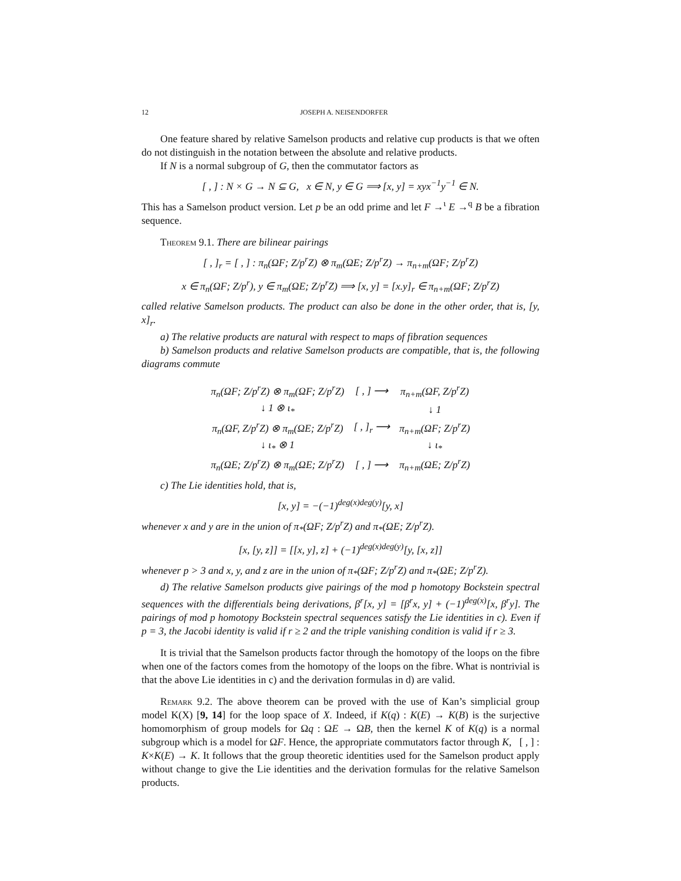12 JOSEPH A. NEISENDORFER
One feature shared by relative Samelson products and relative cup products is that we often do not distinguish in the notation between the absolute and relative products.
If N is a normal subgroup of G, then the commutator factors as
[ , ] : N × G → N ⊆ G, x ∈ N, y ∈ G ⟹ [x, y] = xyx<sup>−1</sup>y<sup>−1</sup> ∈ N.
This has a Samelson product version. Let p be an odd prime and let F →<sup>ι</sup> E →<sup>q</sup> B be a fibration sequence.
Theorem 9.1. There are bilinear pairings
[ , ]<sub>r</sub> = [ , ] : π<sub>n</sub>(ΩF; Z/p<sup>r</sup>Z) ⊗ π<sub>m</sub>(ΩE; Z/p<sup>r</sup>Z) → π<sub>n+m</sub>(ΩF; Z/p<sup>r</sup>Z)
x ∈ π<sub>n</sub>(ΩF; Z/p<sup>r</sup>), y ∈ π<sub>m</sub>(ΩE; Z/p<sup>r</sup>Z) ⟹ [x, y] = [x.y]<sub>r</sub> ∈ π<sub>n+m</sub>(ΩF; Z/p<sup>r</sup>Z)
called relative Samelson products. The product can also be done in the other order, that is, [y, x]<sub>r</sub>.
a) The relative products are natural with respect to maps of fibration sequences
b) Samelson products and relative Samelson products are compatible, that is, the following diagrams commute
| π<sub>n</sub>(ΩF; Z/p<sup>r</sup>Z) ⊗ π<sub>m</sub>(ΩF; Z/p<sup>r</sup>Z) | [ , ] ⟶ | π<sub>n+m</sub>(ΩF, Z/p<sup>r</sup>Z) |
| ↓ 1 ⊗ ι<sub>*</sub> | | ↓ 1 |
| π<sub>n</sub>(ΩF, Z/p<sup>r</sup>Z) ⊗ π<sub>m</sub>(ΩE; Z/p<sup>r</sup>Z) | [ , ]<sub>r</sub> ⟶ | π<sub>n+m</sub>(ΩF; Z/p<sup>r</sup>Z) |
| ↓ ι<sub>*</sub> ⊗ 1 | | ↓ ι<sub>*</sub> |
| π<sub>n</sub>(ΩE; Z/p<sup>r</sup>Z) ⊗ π<sub>m</sub>(ΩE; Z/p<sup>r</sup>Z) | [ , ] ⟶ | π<sub>n+m</sub>(ΩE; Z/p<sup>r</sup>Z) |
c) The Lie identities hold, that is,
[x, y] = −(−1)<sup>deg(x)deg(y)</sup>[y, x]
whenever x and y are in the union of π<sub>*</sub>(ΩF; Z/p<sup>r</sup>Z) and π<sub>*</sub>(ΩE; Z/p<sup>r</sup>Z).
[x, [y, z]] = [[x, y], z] + (−1)<sup>deg(x)deg(y)</sup>[y, [x, z]]
whenever p > 3 and x, y, and z are in the union of π<sub>*</sub>(ΩF; Z/p<sup>r</sup>Z) and π<sub>*</sub>(ΩE; Z/p<sup>r</sup>Z).
d) The relative Samelson products give pairings of the mod p homotopy Bockstein spectral sequences with the differentials being derivations, β<sup>r</sup>[x, y] = [β<sup>r</sup>x, y] + (−1)<sup>deg(x)</sup>[x, β<sup>r</sup>y]. The pairings of mod p homotopy Bockstein spectral sequences satisfy the Lie identities in c). Even if p = 3, the Jacobi identity is valid if r ≥ 2 and the triple vanishing condition is valid if r ≥ 3.
It is trivial that the Samelson products factor through the homotopy of the loops on the fibre when one of the factors comes from the homotopy of the loops on the fibre. What is nontrivial is that the above Lie identities in c) and the derivation formulas in d) are valid.
Remark 9.2. The above theorem can be proved with the use of Kan’s simplicial group model K(X) [9, 14] for the loop space of X. Indeed, if K(q) : K(E) → K(B) is the surjective homomorphism of group models for Ωq : ΩE → ΩB, then the kernel K of K(q) is a normal subgroup which is a model for ΩF. Hence, the appropriate commutators factor through K, [ , ] : K×K(E) → K. It follows that the group theoretic identities used for the Samelson product apply without change to give the Lie identities and the derivation formulas for the relative Samelson products.